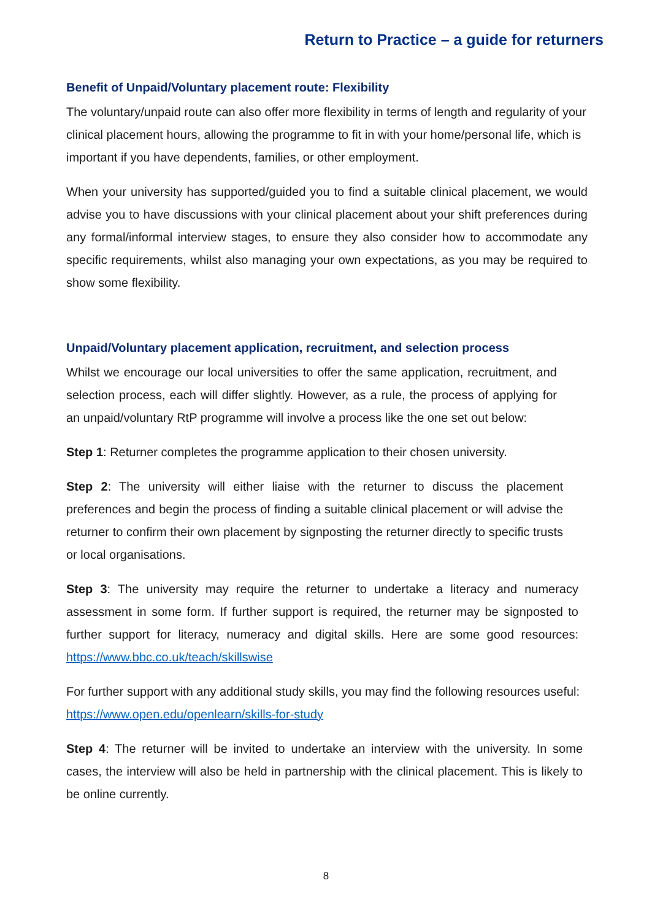Return to Practice – a guide for returners
Benefit of Unpaid/Voluntary placement route: Flexibility
The voluntary/unpaid route can also offer more flexibility in terms of length and regularity of your clinical placement hours, allowing the programme to fit in with your home/personal life, which is important if you have dependents, families, or other employment.
When your university has supported/guided you to find a suitable clinical placement, we would advise you to have discussions with your clinical placement about your shift preferences during any formal/informal interview stages, to ensure they also consider how to accommodate any specific requirements, whilst also managing your own expectations, as you may be required to show some flexibility.
Unpaid/Voluntary placement application, recruitment, and selection process
Whilst we encourage our local universities to offer the same application, recruitment, and selection process, each will differ slightly. However, as a rule, the process of applying for an unpaid/voluntary RtP programme will involve a process like the one set out below:
Step 1: Returner completes the programme application to their chosen university.
Step 2: The university will either liaise with the returner to discuss the placement preferences and begin the process of finding a suitable clinical placement or will advise the returner to confirm their own placement by signposting the returner directly to specific trusts or local organisations.
Step 3: The university may require the returner to undertake a literacy and numeracy assessment in some form. If further support is required, the returner may be signposted to further support for literacy, numeracy and digital skills. Here are some good resources: https://www.bbc.co.uk/teach/skillswise
For further support with any additional study skills, you may find the following resources useful: https://www.open.edu/openlearn/skills-for-study
Step 4: The returner will be invited to undertake an interview with the university. In some cases, the interview will also be held in partnership with the clinical placement. This is likely to be online currently.
8